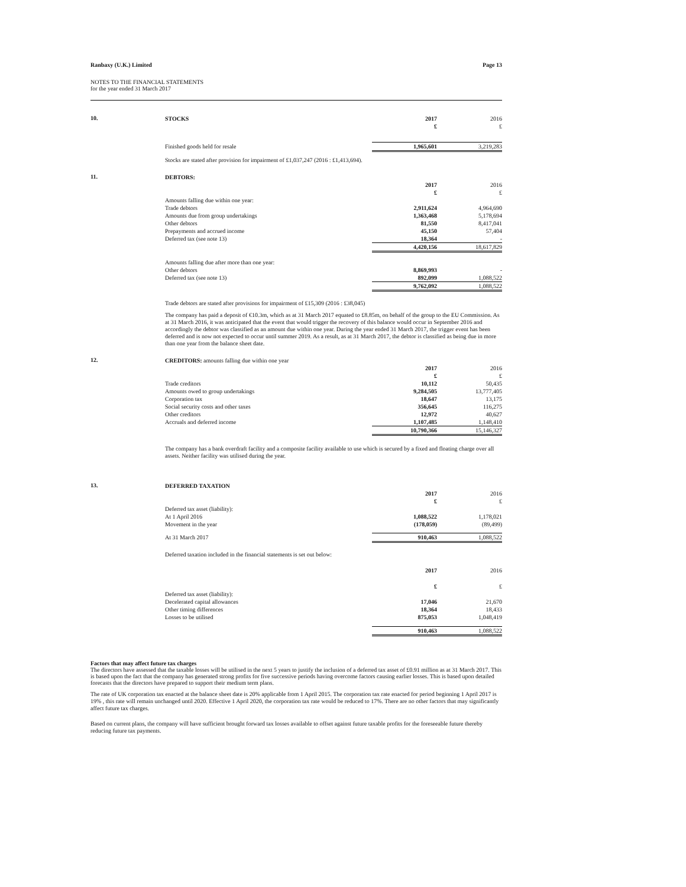Ranbaxy (U.K.) Limited Page 13
NOTES TO THE FINANCIAL STATEMENTS
for the year ended 31 March 2017
10.
| STOCKS | 2017 | 2016 |
| --- | --- | --- |
| | £ | £ |
| Finished goods held for resale | 1,965,601 | 3,219,283 |
Stocks are stated after provision for impairment of £1,037,247 (2016 : £1,413,694).
11.
| DEBTORS: | | |
| --- | --- | --- |
| | 2017 | 2016 |
| | £ | £ |
| Amounts falling due within one year: | | |
| Trade debtors | 2,911,624 | 4,964,690 |
| Amounts due from group undertakings | 1,363,468 | 5,178,694 |
| Other debtors | 81,550 | 8,417,041 |
| Prepayments and accrued income | 45,150 | 57,404 |
| Deferred tax (see note 13) | 18,364 | - |
| | 4,420,156 | 18,617,829 |
| Amounts falling due after more than one year: | | |
| Other debtors | 8,869,993 | - |
| Deferred tax (see note 13) | 892,099 | 1,088,522 |
| | 9,762,092 | 1,088,522 |
Trade debtors are stated after provisions for impairment of £15,309 (2016 : £38,045)
The company has paid a deposit of €10.3m, which as at 31 March 2017 equated to £8.85m, on behalf of the group to the EU Commission. As at 31 March 2016, it was anticipated that the event that would trigger the recovery of this balance would occur in September 2016 and accordingly the debtor was classified as an amount due within one year. During the year ended 31 March 2017, the trigger event has been deferred and is now not expected to occur until summer 2019. As a result, as at 31 March 2017, the debtor is classified as being due in more than one year from the balance sheet date.
12.
| CREDITORS: amounts falling due within one year | | |
| --- | --- | --- |
| | 2017 | 2016 |
| | £ | £ |
| Trade creditors | 10,112 | 50,435 |
| Amounts owed to group undertakings | 9,284,505 | 13,777,405 |
| Corporation tax | 18,647 | 13,175 |
| Social security costs and other taxes | 356,645 | 116,275 |
| Other creditors | 12,972 | 40,627 |
| Accruals and deferred income | 1,107,485 | 1,148,410 |
| | 10,790,366 | 15,146,327 |
The company has a bank overdraft facility and a composite facility available to use which is secured by a fixed and floating charge over all assets. Neither facility was utilised during the year.
13.
| DEFERRED TAXATION | | |
| --- | --- | --- |
| | 2017 | 2016 |
| | £ | £ |
| Deferred tax asset (liability): | | |
| At 1 April 2016 | 1,088,522 | 1,178,021 |
| Movement in the year | (178,059) | (89,499) |
| At 31 March 2017 | 910,463 | 1,088,522 |
Deferred taxation included in the financial statements is set out below:
| | 2017 | 2016 |
| | £ | £ |
| Deferred tax asset (liability): | | |
| Decelerated capital allowances | 17,046 | 21,670 |
| Other timing differences | 18,364 | 18,433 |
| Losses to be utilised | 875,053 | 1,048,419 |
| | 910,463 | 1,088,522 |
Factors that may affect future tax charges
The directors have assessed that the taxable losses will be utilised in the next 5 years to justify the inclusion of a deferred tax asset of £0.91 million as at 31 March 2017. This is based upon the fact that the company has generated strong profits for five successive periods having overcome factors causing earlier losses. This is based upon detailed forecasts that the directors have prepared to support their medium term plans.
The rate of UK corporation tax enacted at the balance sheet date is 20% applicable from 1 April 2015. The corporation tax rate enacted for period beginning 1 April 2017 is 19% , this rate will remain unchanged until 2020. Effective 1 April 2020, the corporation tax rate would be reduced to 17%. There are no other factors that may significantly affect future tax charges.
Based on current plans, the company will have sufficient brought forward tax losses available to offset against future taxable profits for the foreseeable future thereby reducing future tax payments.